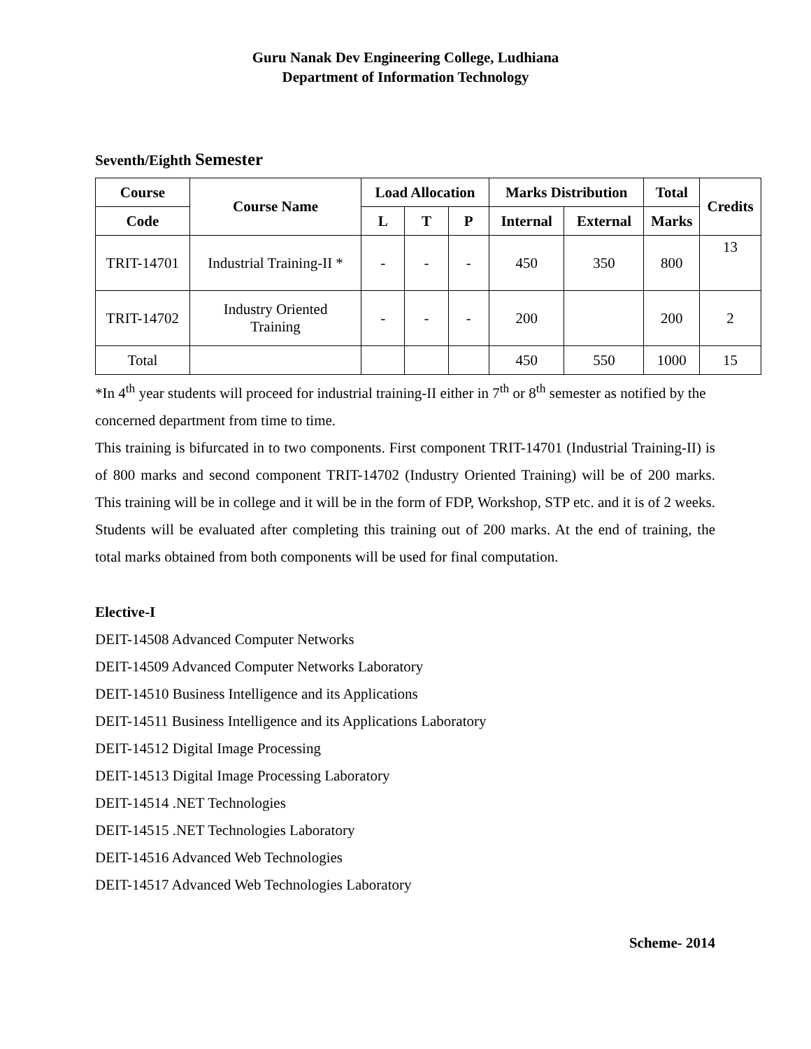Guru Nanak Dev Engineering College, Ludhiana
Department of Information Technology
Seventh/Eighth Semester
| Course | Course Name | Load Allocation | | | Marks Distribution | | Total | Credits |
| --- | --- | --- | --- | --- | --- | --- | --- | --- |
| Code | | L | T | P | Internal | External | Marks | |
| TRIT-14701 | Industrial Training-II * | - | - | - | 450 | 350 | 800 | 13 |
| TRIT-14702 | Industry Oriented Training | - | - | - | 200 | | 200 | 2 |
| Total | | | | | 450 | 550 | 1000 | 15 |
*In 4<sup>th</sup> year students will proceed for industrial training-II either in 7<sup>th</sup> or 8<sup>th</sup> semester as notified by the concerned department from time to time.
This training is bifurcated in to two components. First component TRIT-14701 (Industrial Training-II) is of 800 marks and second component TRIT-14702 (Industry Oriented Training) will be of 200 marks. This training will be in college and it will be in the form of FDP, Workshop, STP etc. and it is of 2 weeks. Students will be evaluated after completing this training out of 200 marks. At the end of training, the total marks obtained from both components will be used for final computation.
Elective-I
DEIT-14508 Advanced Computer Networks
DEIT-14509 Advanced Computer Networks Laboratory
DEIT-14510 Business Intelligence and its Applications
DEIT-14511 Business Intelligence and its Applications Laboratory
DEIT-14512 Digital Image Processing
DEIT-14513 Digital Image Processing Laboratory
DEIT-14514 .NET Technologies
DEIT-14515 .NET Technologies Laboratory
DEIT-14516 Advanced Web Technologies
DEIT-14517 Advanced Web Technologies Laboratory
Scheme- 2014